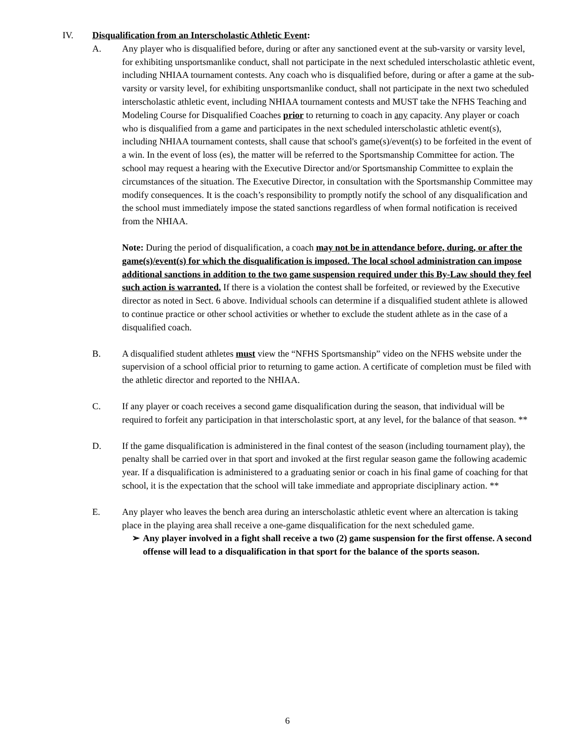IV. Disqualification from an Interscholastic Athletic Event:
A. Any player who is disqualified before, during or after any sanctioned event at the sub-varsity or varsity level, for exhibiting unsportsmanlike conduct, shall not participate in the next scheduled interscholastic athletic event, including NHIAA tournament contests. Any coach who is disqualified before, during or after a game at the sub-varsity or varsity level, for exhibiting unsportsmanlike conduct, shall not participate in the next two scheduled interscholastic athletic event, including NHIAA tournament contests and MUST take the NFHS Teaching and Modeling Course for Disqualified Coaches prior to returning to coach in any capacity. Any player or coach who is disqualified from a game and participates in the next scheduled interscholastic athletic event(s), including NHIAA tournament contests, shall cause that school's game(s)/event(s) to be forfeited in the event of a win. In the event of loss (es), the matter will be referred to the Sportsmanship Committee for action. The school may request a hearing with the Executive Director and/or Sportsmanship Committee to explain the circumstances of the situation. The Executive Director, in consultation with the Sportsmanship Committee may modify consequences. It is the coach’s responsibility to promptly notify the school of any disqualification and the school must immediately impose the stated sanctions regardless of when formal notification is received from the NHIAA.
Note: During the period of disqualification, a coach may not be in attendance before, during, or after the game(s)/event(s) for which the disqualification is imposed. The local school administration can impose additional sanctions in addition to the two game suspension required under this By-Law should they feel such action is warranted. If there is a violation the contest shall be forfeited, or reviewed by the Executive director as noted in Sect. 6 above. Individual schools can determine if a disqualified student athlete is allowed to continue practice or other school activities or whether to exclude the student athlete as in the case of a disqualified coach.
B. A disqualified student athletes must view the “NFHS Sportsmanship” video on the NFHS website under the supervision of a school official prior to returning to game action. A certificate of completion must be filed with the athletic director and reported to the NHIAA.
C. If any player or coach receives a second game disqualification during the season, that individual will be required to forfeit any participation in that interscholastic sport, at any level, for the balance of that season. **
D. If the game disqualification is administered in the final contest of the season (including tournament play), the penalty shall be carried over in that sport and invoked at the first regular season game the following academic year. If a disqualification is administered to a graduating senior or coach in his final game of coaching for that school, it is the expectation that the school will take immediate and appropriate disciplinary action. **
E. Any player who leaves the bench area during an interscholastic athletic event where an altercation is taking place in the playing area shall receive a one-game disqualification for the next scheduled game.
➢ Any player involved in a fight shall receive a two (2) game suspension for the first offense. A second offense will lead to a disqualification in that sport for the balance of the sports season.
6